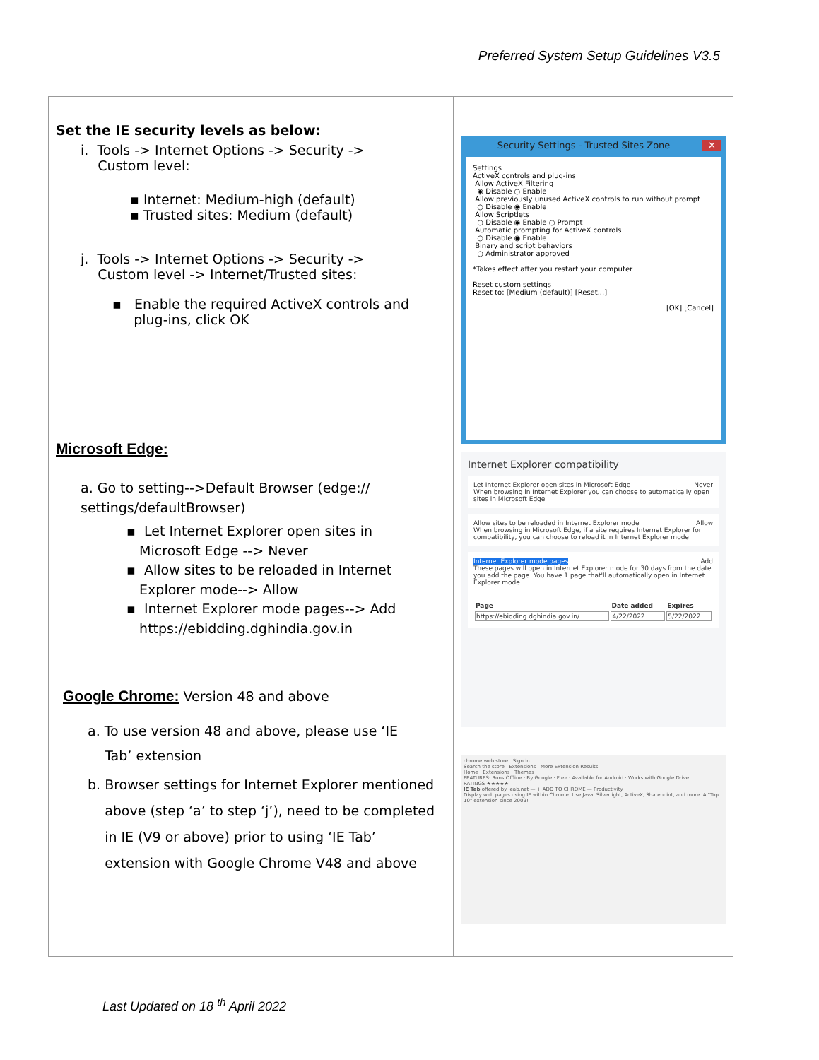Preferred System Setup Guidelines V3.5
| Set the IE security levels as below: i. Tools -> Internet Options -> Security -> Custom level: ▪ Internet: Medium-high (default) ▪ Trusted sites: Medium (default) j. Tools -> Internet Options -> Security -> Custom level -> Internet/Trusted sites: ▪ Enable the required ActiveX controls and plug-ins, click OK Microsoft Edge: a. Go to setting-->Default Browser (edge:// settings/defaultBrowser) ▪ Let Internet Explorer open sites in Microsoft Edge --> Never ▪ Allow sites to be reloaded in Internet Explorer mode--> Allow ▪ Internet Explorer mode pages--> Add https://ebidding.dghindia.gov.in Google Chrome: Version 48 and above a. To use version 48 and above, please use ‘IE Tab’ extension b. Browser settings for Internet Explorer mentioned above (step ‘a’ to step ‘j’), need to be completed in IE (V9 or above) prior to using ‘IE Tab’ extension with Google Chrome V48 and above | Security Settings - Trusted Sites Zone ✕ Settings ActiveX controls and plug-ins Allow ActiveX Filtering ◉ Disable ○ Enable Allow previously unused ActiveX controls to run without prompt ○ Disable ◉ Enable Allow Scriptlets ○ Disable ◉ Enable ○ Prompt Automatic prompting for ActiveX controls ○ Disable ◉ Enable Binary and script behaviors ○ Administrator approved *Takes effect after you restart your computer Reset custom settings Reset to: [Medium (default)] [Reset...] [OK] [Cancel] Internet Explorer compatibility Let Internet Explorer open sites in Microsoft Edge Never When browsing in Internet Explorer you can choose to automatically open sites in Microsoft Edge Allow sites to be reloaded in Internet Explorer mode Allow When browsing in Microsoft Edge, if a site requires Internet Explorer for compatibility, you can choose to reload it in Internet Explorer mode Internet Explorer mode pages Add These pages will open in Internet Explorer mode for 30 days from the date you add the page. You have 1 page that'll automatically open in Internet Explorer mode. / Page / Date added / Expires / / --- / --- / --- / / https://ebidding.dghindia.gov.in/ / 4/22/2022 / 5/22/2022 / chrome web store Sign in Search the store Extensions More Extension Results Home · Extensions · Themes FEATURES: Runs Offline · By Google · Free · Available for Android · Works with Google Drive RATINGS ★★★★★ IE Tab offered by ieab.net — + ADD TO CHROME — Productivity Display web pages using IE within Chrome. Use Java, Silverlight, ActiveX, Sharepoint, and more. A "Top 10" extension since 2009! |
Last Updated on 18 <sup>th</sup> April 2022